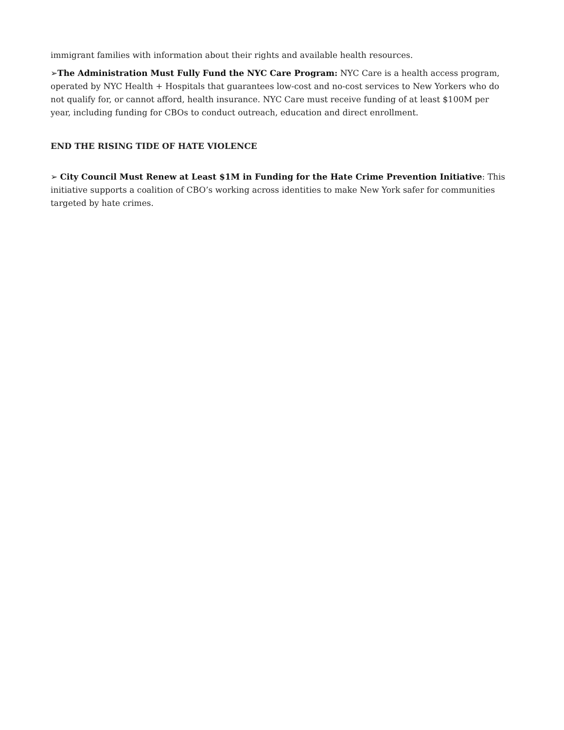immigrant families with information about their rights and available health resources.
➢The Administration Must Fully Fund the NYC Care Program: NYC Care is a health access program, operated by NYC Health + Hospitals that guarantees low-cost and no-cost services to New Yorkers who do not qualify for, or cannot afford, health insurance. NYC Care must receive funding of at least $100M per year, including funding for CBOs to conduct outreach, education and direct enrollment.
END THE RISING TIDE OF HATE VIOLENCE
➢ City Council Must Renew at Least $1M in Funding for the Hate Crime Prevention Initiative: This initiative supports a coalition of CBO’s working across identities to make New York safer for communities targeted by hate crimes.